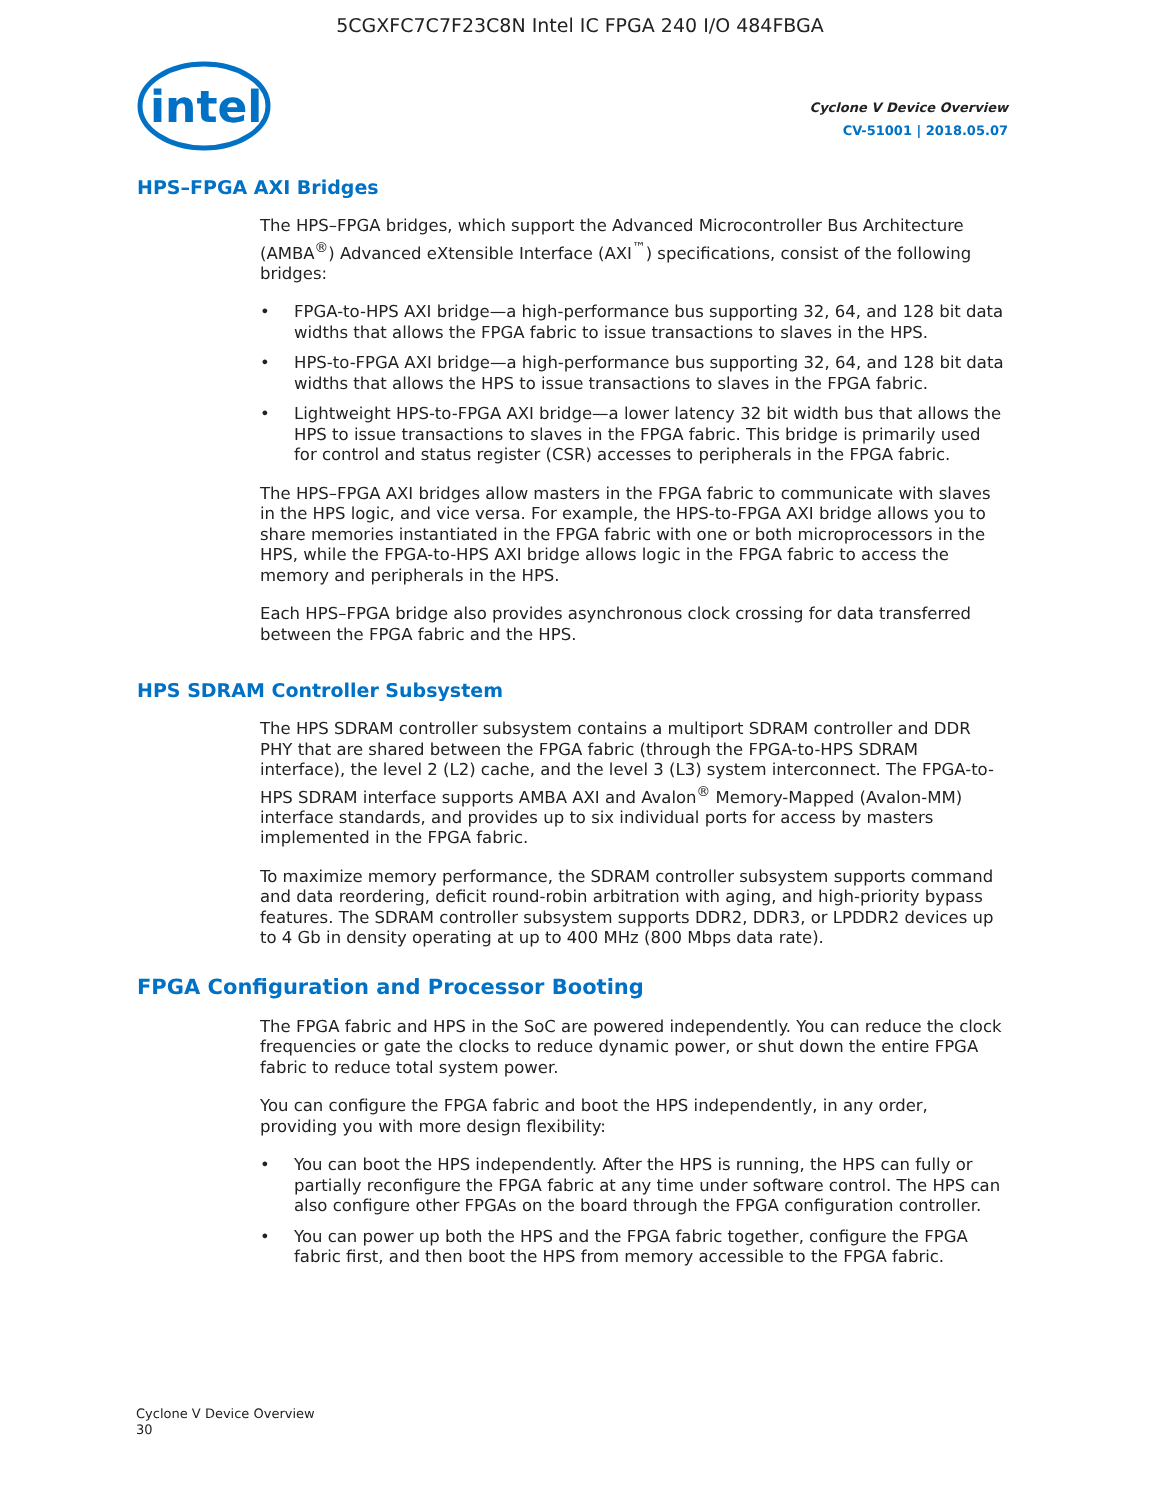5CGXFC7C7F23C8N Intel IC FPGA 240 I/O 484FBGA
intel
Cyclone V Device Overview
CV-51001 | 2018.05.07
HPS–FPGA AXI Bridges
The HPS–FPGA bridges, which support the Advanced Microcontroller Bus Architecture (AMBA<sup>®</sup>) Advanced eXtensible Interface (AXI<sup>™</sup>) specifications, consist of the following bridges:
• FPGA-to-HPS AXI bridge—a high-performance bus supporting 32, 64, and 128 bit data widths that allows the FPGA fabric to issue transactions to slaves in the HPS.
• HPS-to-FPGA AXI bridge—a high-performance bus supporting 32, 64, and 128 bit data widths that allows the HPS to issue transactions to slaves in the FPGA fabric.
• Lightweight HPS-to-FPGA AXI bridge—a lower latency 32 bit width bus that allows the HPS to issue transactions to slaves in the FPGA fabric. This bridge is primarily used for control and status register (CSR) accesses to peripherals in the FPGA fabric.
The HPS–FPGA AXI bridges allow masters in the FPGA fabric to communicate with slaves in the HPS logic, and vice versa. For example, the HPS-to-FPGA AXI bridge allows you to share memories instantiated in the FPGA fabric with one or both microprocessors in the HPS, while the FPGA-to-HPS AXI bridge allows logic in the FPGA fabric to access the memory and peripherals in the HPS.
Each HPS–FPGA bridge also provides asynchronous clock crossing for data transferred between the FPGA fabric and the HPS.
HPS SDRAM Controller Subsystem
The HPS SDRAM controller subsystem contains a multiport SDRAM controller and DDR PHY that are shared between the FPGA fabric (through the FPGA-to-HPS SDRAM interface), the level 2 (L2) cache, and the level 3 (L3) system interconnect. The FPGA-to-HPS SDRAM interface supports AMBA AXI and Avalon<sup>®</sup> Memory-Mapped (Avalon-MM) interface standards, and provides up to six individual ports for access by masters implemented in the FPGA fabric.
To maximize memory performance, the SDRAM controller subsystem supports command and data reordering, deficit round-robin arbitration with aging, and high-priority bypass features. The SDRAM controller subsystem supports DDR2, DDR3, or LPDDR2 devices up to 4 Gb in density operating at up to 400 MHz (800 Mbps data rate).
FPGA Configuration and Processor Booting
The FPGA fabric and HPS in the SoC are powered independently. You can reduce the clock frequencies or gate the clocks to reduce dynamic power, or shut down the entire FPGA fabric to reduce total system power.
You can configure the FPGA fabric and boot the HPS independently, in any order, providing you with more design flexibility:
• You can boot the HPS independently. After the HPS is running, the HPS can fully or partially reconfigure the FPGA fabric at any time under software control. The HPS can also configure other FPGAs on the board through the FPGA configuration controller.
• You can power up both the HPS and the FPGA fabric together, configure the FPGA fabric first, and then boot the HPS from memory accessible to the FPGA fabric.
Cyclone V Device Overview
30